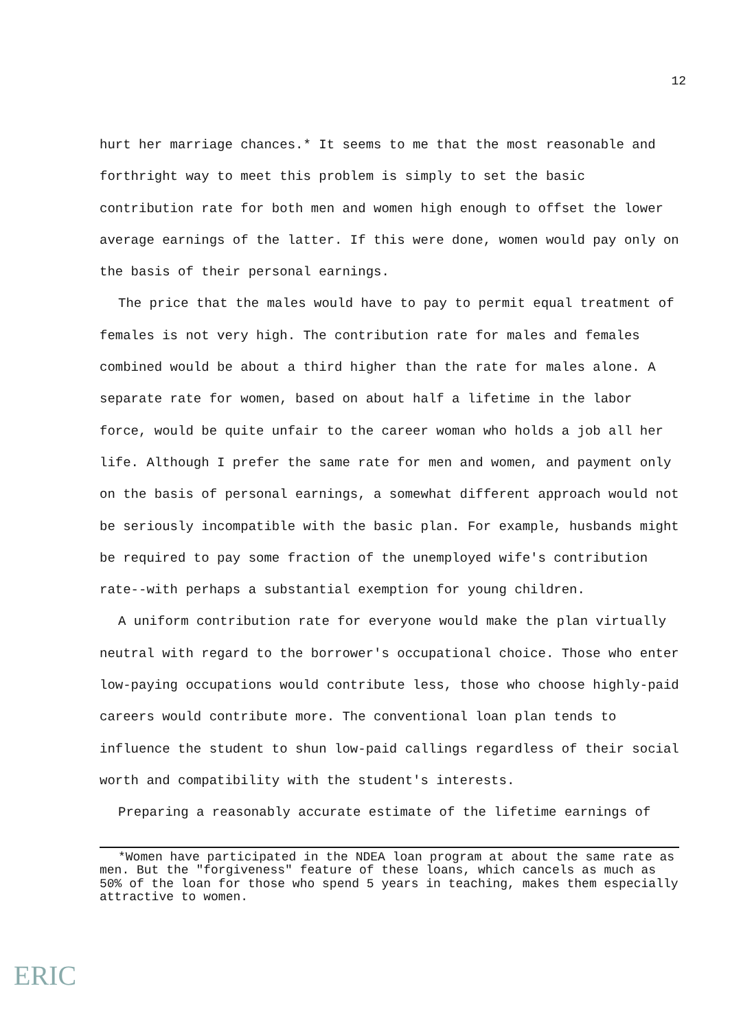12
hurt her marriage chances.* It seems to me that the most reasonable and forthright way to meet this problem is simply to set the basic contribution rate for both men and women high enough to offset the lower average earnings of the latter. If this were done, women would pay only on the basis of their personal earnings.
The price that the males would have to pay to permit equal treatment of females is not very high. The contribution rate for males and females combined would be about a third higher than the rate for males alone. A separate rate for women, based on about half a lifetime in the labor force, would be quite unfair to the career woman who holds a job all her life. Although I prefer the same rate for men and women, and payment only on the basis of personal earnings, a somewhat different approach would not be seriously incompatible with the basic plan. For example, husbands might be required to pay some fraction of the unemployed wife's contribution rate--with perhaps a substantial exemption for young children.
A uniform contribution rate for everyone would make the plan virtually neutral with regard to the borrower's occupational choice. Those who enter low-paying occupations would contribute less, those who choose highly-paid careers would contribute more. The conventional loan plan tends to influence the student to shun low-paid callings regardless of their social worth and compatibility with the student's interests.
Preparing a reasonably accurate estimate of the lifetime earnings of
*Women have participated in the NDEA loan program at about the same rate as men. But the "forgiveness" feature of these loans, which cancels as much as 50% of the loan for those who spend 5 years in teaching, makes them especially attractive to women.
ERIC